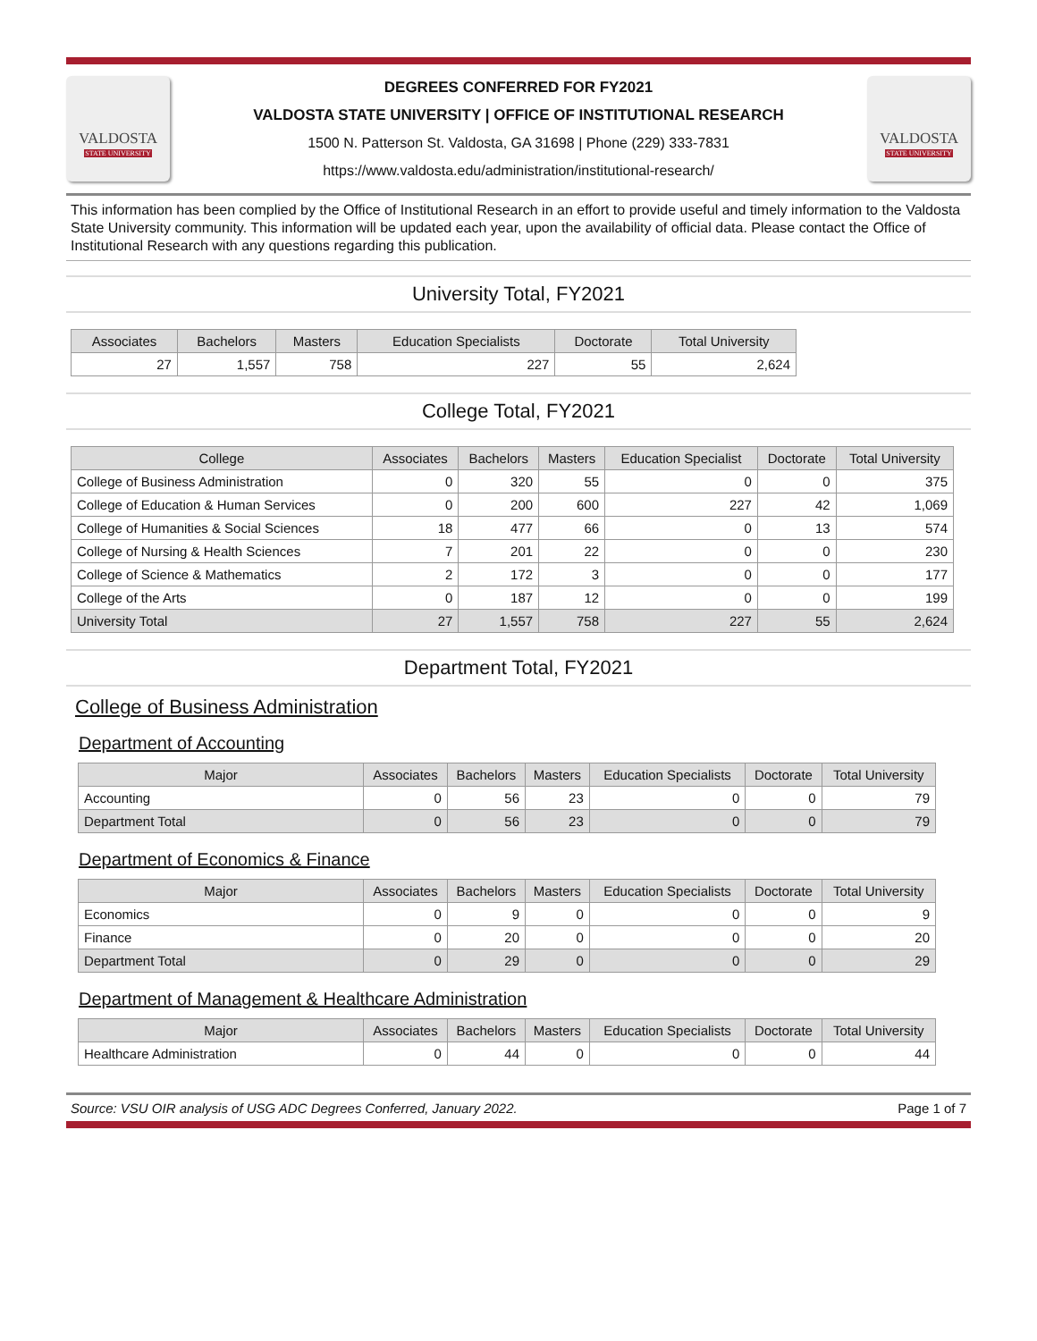VALDOSTA
STATE UNIVERSITY
DEGREES CONFERRED FOR FY2021
VALDOSTA STATE UNIVERSITY | OFFICE OF INSTITUTIONAL RESEARCH
1500 N. Patterson St. Valdosta, GA 31698 | Phone (229) 333-7831
https://www.valdosta.edu/administration/institutional-research/
VALDOSTA
STATE UNIVERSITY
This information has been complied by the Office of Institutional Research in an effort to provide useful and timely information to the Valdosta State University community. This information will be updated each year, upon the availability of official data. Please contact the Office of Institutional Research with any questions regarding this publication.
University Total, FY2021
| Associates | Bachelors | Masters | Education Specialists | Doctorate | Total University |
| --- | --- | --- | --- | --- | --- |
| 27 | 1,557 | 758 | 227 | 55 | 2,624 |
College Total, FY2021
| College | Associates | Bachelors | Masters | Education Specialist | Doctorate | Total University |
| --- | --- | --- | --- | --- | --- | --- |
| College of Business Administration | 0 | 320 | 55 | 0 | 0 | 375 |
| College of Education & Human Services | 0 | 200 | 600 | 227 | 42 | 1,069 |
| College of Humanities & Social Sciences | 18 | 477 | 66 | 0 | 13 | 574 |
| College of Nursing & Health Sciences | 7 | 201 | 22 | 0 | 0 | 230 |
| College of Science & Mathematics | 2 | 172 | 3 | 0 | 0 | 177 |
| College of the Arts | 0 | 187 | 12 | 0 | 0 | 199 |
| University Total | 27 | 1,557 | 758 | 227 | 55 | 2,624 |
Department Total, FY2021
College of Business Administration
Department of Accounting
| Major | Associates | Bachelors | Masters | Education Specialists | Doctorate | Total University |
| --- | --- | --- | --- | --- | --- | --- |
| Accounting | 0 | 56 | 23 | 0 | 0 | 79 |
| Department Total | 0 | 56 | 23 | 0 | 0 | 79 |
Department of Economics & Finance
| Major | Associates | Bachelors | Masters | Education Specialists | Doctorate | Total University |
| --- | --- | --- | --- | --- | --- | --- |
| Economics | 0 | 9 | 0 | 0 | 0 | 9 |
| Finance | 0 | 20 | 0 | 0 | 0 | 20 |
| Department Total | 0 | 29 | 0 | 0 | 0 | 29 |
Department of Management & Healthcare Administration
| Major | Associates | Bachelors | Masters | Education Specialists | Doctorate | Total University |
| --- | --- | --- | --- | --- | --- | --- |
| Healthcare Administration | 0 | 44 | 0 | 0 | 0 | 44 |
Source: VSU OIR analysis of USG ADC Degrees Conferred, January 2022. Page 1 of 7